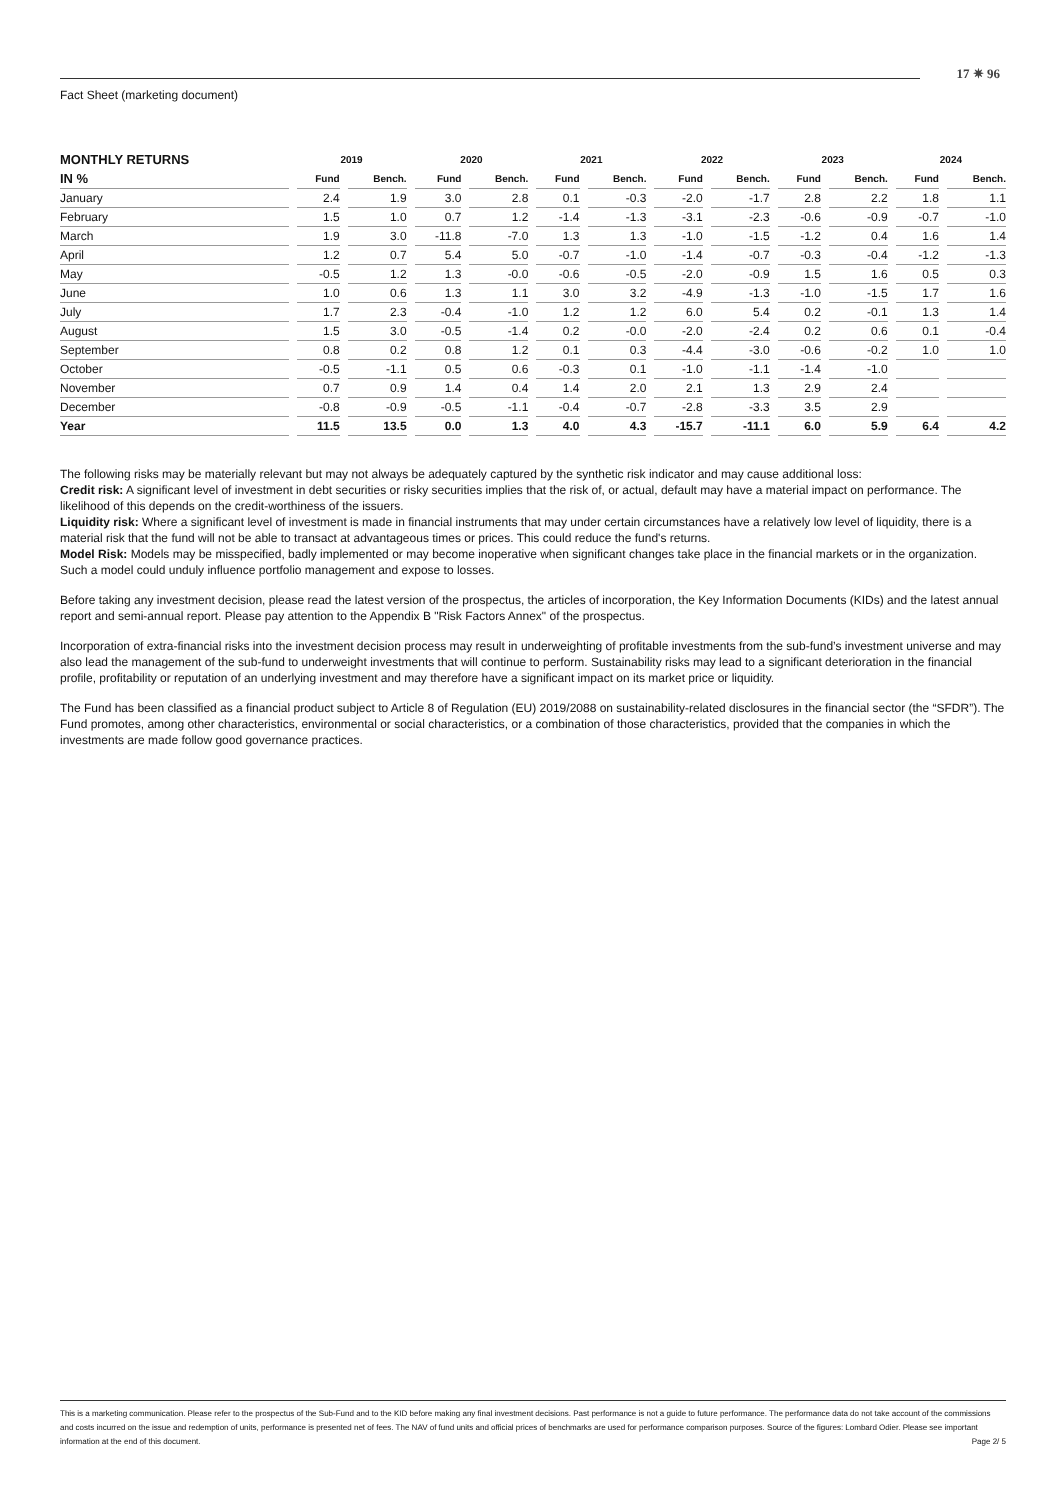17 ✷ 96
Fact Sheet (marketing document)
| MONTHLY RETURNS | 2019 | | 2020 | | 2021 | | 2022 | | 2023 | | 2024 | |
| --- | --- | --- | --- | --- | --- | --- | --- | --- | --- | --- | --- | --- |
| IN % | Fund | Bench. | Fund | Bench. | Fund | Bench. | Fund | Bench. | Fund | Bench. | Fund | Bench. |
| January | 2.4 | 1.9 | 3.0 | 2.8 | 0.1 | -0.3 | -2.0 | -1.7 | 2.8 | 2.2 | 1.8 | 1.1 |
| February | 1.5 | 1.0 | 0.7 | 1.2 | -1.4 | -1.3 | -3.1 | -2.3 | -0.6 | -0.9 | -0.7 | -1.0 |
| March | 1.9 | 3.0 | -11.8 | -7.0 | 1.3 | 1.3 | -1.0 | -1.5 | -1.2 | 0.4 | 1.6 | 1.4 |
| April | 1.2 | 0.7 | 5.4 | 5.0 | -0.7 | -1.0 | -1.4 | -0.7 | -0.3 | -0.4 | -1.2 | -1.3 |
| May | -0.5 | 1.2 | 1.3 | -0.0 | -0.6 | -0.5 | -2.0 | -0.9 | 1.5 | 1.6 | 0.5 | 0.3 |
| June | 1.0 | 0.6 | 1.3 | 1.1 | 3.0 | 3.2 | -4.9 | -1.3 | -1.0 | -1.5 | 1.7 | 1.6 |
| July | 1.7 | 2.3 | -0.4 | -1.0 | 1.2 | 1.2 | 6.0 | 5.4 | 0.2 | -0.1 | 1.3 | 1.4 |
| August | 1.5 | 3.0 | -0.5 | -1.4 | 0.2 | -0.0 | -2.0 | -2.4 | 0.2 | 0.6 | 0.1 | -0.4 |
| September | 0.8 | 0.2 | 0.8 | 1.2 | 0.1 | 0.3 | -4.4 | -3.0 | -0.6 | -0.2 | 1.0 | 1.0 |
| October | -0.5 | -1.1 | 0.5 | 0.6 | -0.3 | 0.1 | -1.0 | -1.1 | -1.4 | -1.0 | | |
| November | 0.7 | 0.9 | 1.4 | 0.4 | 1.4 | 2.0 | 2.1 | 1.3 | 2.9 | 2.4 | | |
| December | -0.8 | -0.9 | -0.5 | -1.1 | -0.4 | -0.7 | -2.8 | -3.3 | 3.5 | 2.9 | | |
| Year | 11.5 | 13.5 | 0.0 | 1.3 | 4.0 | 4.3 | -15.7 | -11.1 | 6.0 | 5.9 | 6.4 | 4.2 |
The following risks may be materially relevant but may not always be adequately captured by the synthetic risk indicator and may cause additional loss:
Credit risk: A significant level of investment in debt securities or risky securities implies that the risk of, or actual, default may have a material impact on performance. The likelihood of this depends on the credit-worthiness of the issuers.
Liquidity risk: Where a significant level of investment is made in financial instruments that may under certain circumstances have a relatively low level of liquidity, there is a material risk that the fund will not be able to transact at advantageous times or prices. This could reduce the fund's returns.
Model Risk: Models may be misspecified, badly implemented or may become inoperative when significant changes take place in the financial markets or in the organization. Such a model could unduly influence portfolio management and expose to losses.
Before taking any investment decision, please read the latest version of the prospectus, the articles of incorporation, the Key Information Documents (KIDs) and the latest annual report and semi-annual report. Please pay attention to the Appendix B "Risk Factors Annex" of the prospectus.
Incorporation of extra-financial risks into the investment decision process may result in underweighting of profitable investments from the sub-fund’s investment universe and may also lead the management of the sub-fund to underweight investments that will continue to perform. Sustainability risks may lead to a significant deterioration in the financial profile, profitability or reputation of an underlying investment and may therefore have a significant impact on its market price or liquidity.
The Fund has been classified as a financial product subject to Article 8 of Regulation (EU) 2019/2088 on sustainability-related disclosures in the financial sector (the “SFDR”). The Fund promotes, among other characteristics, environmental or social characteristics, or a combination of those characteristics, provided that the companies in which the investments are made follow good governance practices.
This is a marketing communication. Please refer to the prospectus of the Sub-Fund and to the KID before making any final investment decisions. Past performance is not a guide to future performance. The performance data do not take account of the commissions and costs incurred on the issue and redemption of units, performance is presented net of fees. The NAV of fund units and official prices of benchmarks are used for performance comparison purposes. Source of the figures: Lombard Odier. Please see important information at the end of this document. Page 2/ 5